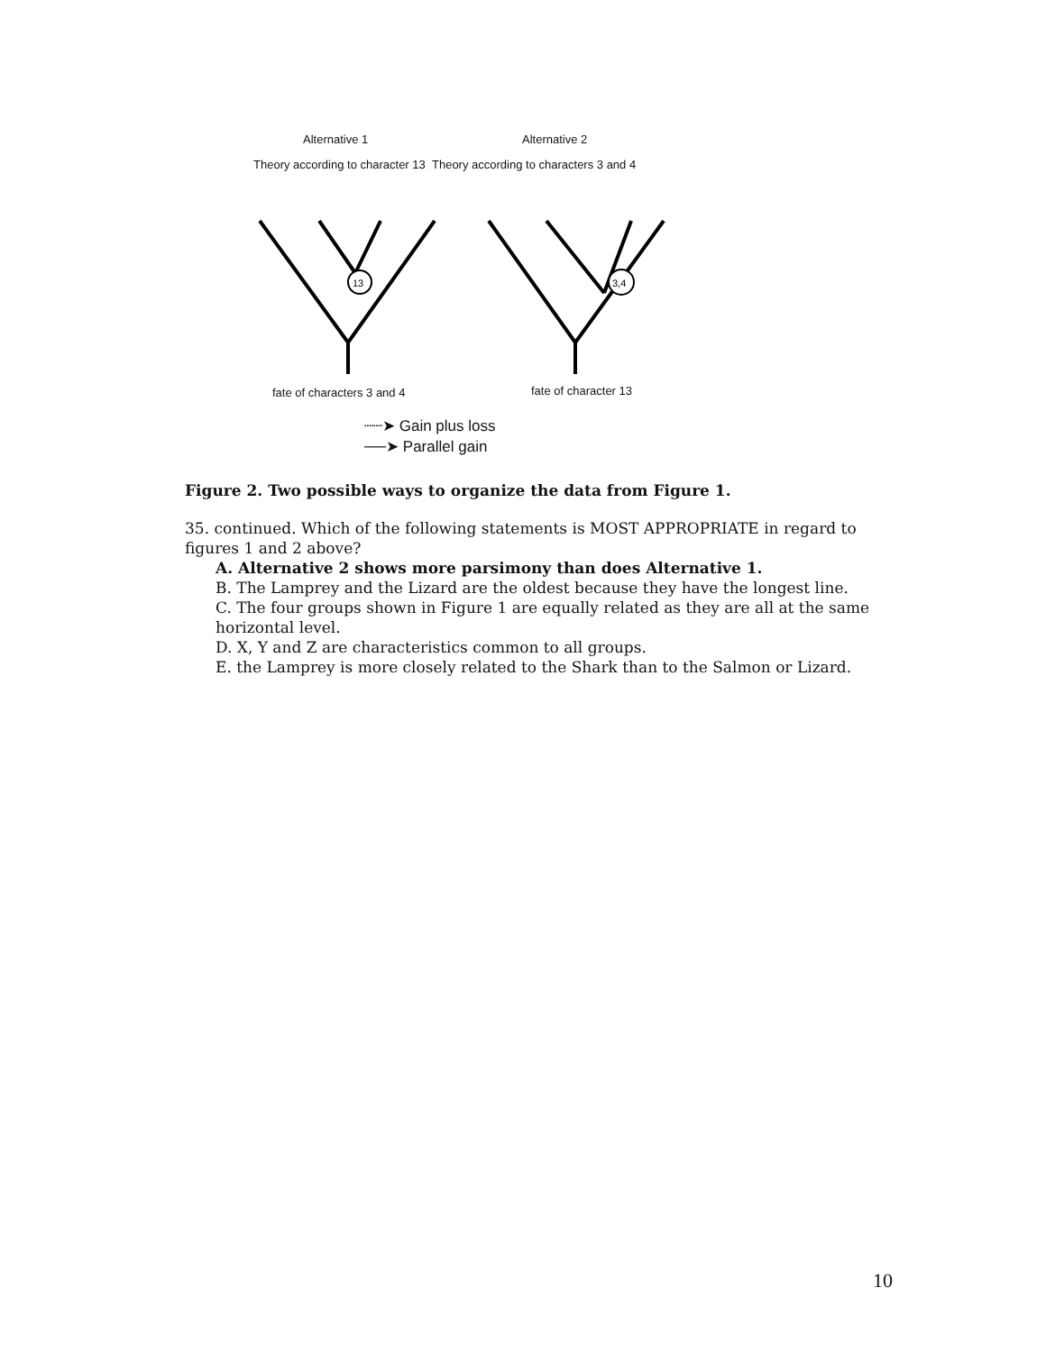Alternative 1 Alternative 2
Theory according to character 13 Theory according to characters 3 and 4
13
3,4
fate of characters 3 and 4 fate of character 13
┈┈➤ Gain plus loss
──➤ Parallel gain
Figure 2. Two possible ways to organize the data from Figure 1.
35. continued. Which of the following statements is MOST APPROPRIATE in regard to figures 1 and 2 above?
A. Alternative 2 shows more parsimony than does Alternative 1.
B. The Lamprey and the Lizard are the oldest because they have the longest line.
C. The four groups shown in Figure 1 are equally related as they are all at the same horizontal level.
D. X, Y and Z are characteristics common to all groups.
E. the Lamprey is more closely related to the Shark than to the Salmon or Lizard.
10